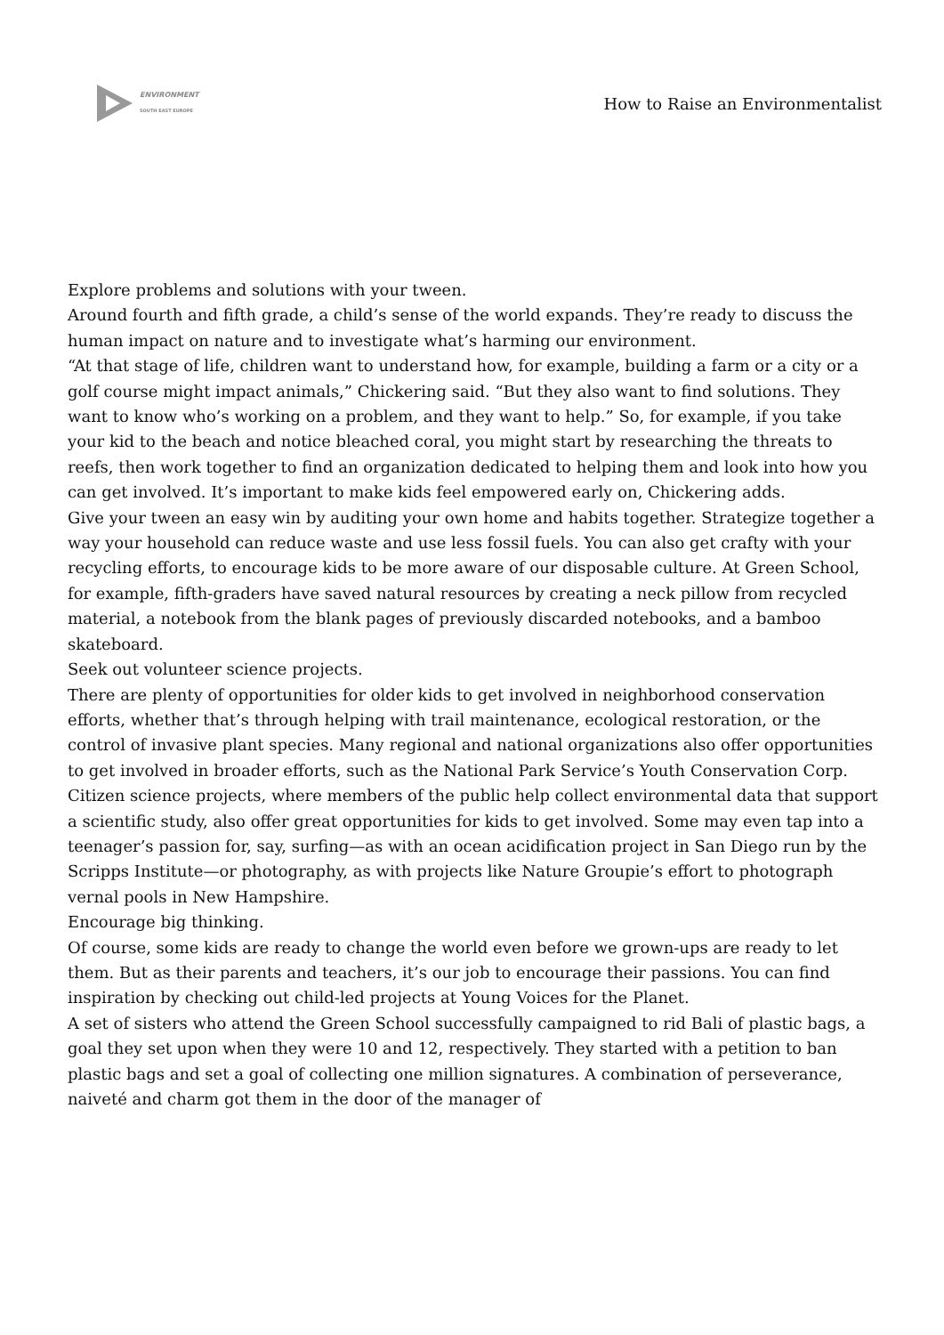ENVIRONMENT
SOUTH EAST EUROPE
How to Raise an Environmentalist
Explore problems and solutions with your tween.
Around fourth and fifth grade, a child’s sense of the world expands. They’re ready to discuss the human impact on nature and to investigate what’s harming our environment.
“At that stage of life, children want to understand how, for example, building a farm or a city or a golf course might impact animals,” Chickering said. “But they also want to find solutions. They want to know who’s working on a problem, and they want to help.” So, for example, if you take your kid to the beach and notice bleached coral, you might start by researching the threats to reefs, then work together to find an organization dedicated to helping them and look into how you can get involved. It’s important to make kids feel empowered early on, Chickering adds.
Give your tween an easy win by auditing your own home and habits together. Strategize together a way your household can reduce waste and use less fossil fuels. You can also get crafty with your recycling efforts, to encourage kids to be more aware of our disposable culture. At Green School, for example, fifth-graders have saved natural resources by creating a neck pillow from recycled material, a notebook from the blank pages of previously discarded notebooks, and a bamboo skateboard.
Seek out volunteer science projects.
There are plenty of opportunities for older kids to get involved in neighborhood conservation efforts, whether that’s through helping with trail maintenance, ecological restoration, or the control of invasive plant species. Many regional and national organizations also offer opportunities to get involved in broader efforts, such as the National Park Service’s Youth Conservation Corp.
Citizen science projects, where members of the public help collect environmental data that support a scientific study, also offer great opportunities for kids to get involved. Some may even tap into a teenager’s passion for, say, surfing—as with an ocean acidification project in San Diego run by the Scripps Institute—or photography, as with projects like Nature Groupie’s effort to photograph vernal pools in New Hampshire.
Encourage big thinking.
Of course, some kids are ready to change the world even before we grown-ups are ready to let them. But as their parents and teachers, it’s our job to encourage their passions. You can find inspiration by checking out child-led projects at Young Voices for the Planet.
A set of sisters who attend the Green School successfully campaigned to rid Bali of plastic bags, a goal they set upon when they were 10 and 12, respectively. They started with a petition to ban plastic bags and set a goal of collecting one million signatures. A combination of perseverance, naiveté and charm got them in the door of the manager of